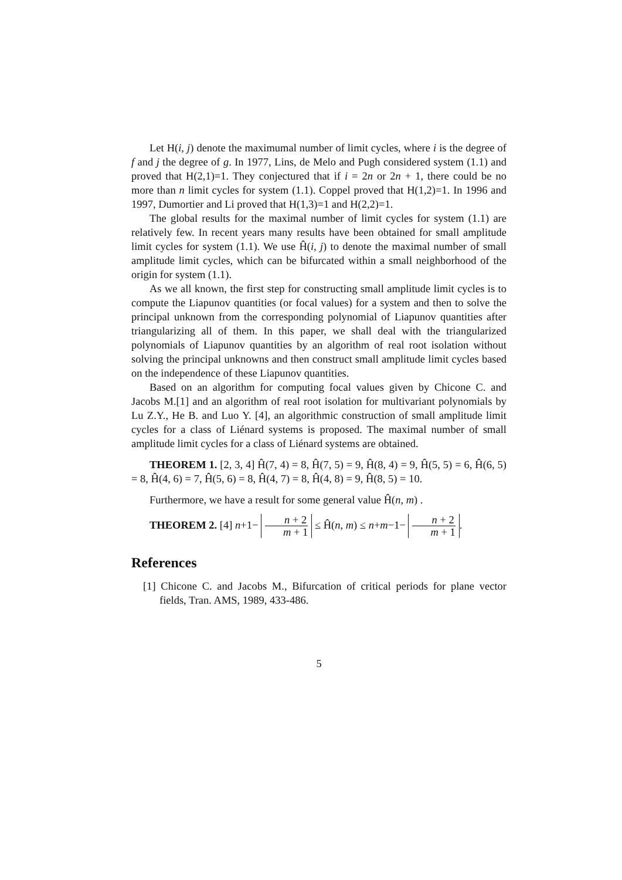Let H(i, j) denote the maximumal number of limit cycles, where i is the degree of f and j the degree of g. In 1977, Lins, de Melo and Pugh considered system (1.1) and proved that H(2,1)=1. They conjectured that if i = 2n or 2n + 1, there could be no more than n limit cycles for system (1.1). Coppel proved that H(1,2)=1. In 1996 and 1997, Dumortier and Li proved that H(1,3)=1 and H(2,2)=1.
The global results for the maximal number of limit cycles for system (1.1) are relatively few. In recent years many results have been obtained for small amplitude limit cycles for system (1.1). We use Ĥ(i, j) to denote the maximal number of small amplitude limit cycles, which can be bifurcated within a small neighborhood of the origin for system (1.1).
As we all known, the first step for constructing small amplitude limit cycles is to compute the Liapunov quantities (or focal values) for a system and then to solve the principal unknown from the corresponding polynomial of Liapunov quantities after triangularizing all of them. In this paper, we shall deal with the triangularized polynomials of Liapunov quantities by an algorithm of real root isolation without solving the principal unknowns and then construct small amplitude limit cycles based on the independence of these Liapunov quantities.
Based on an algorithm for computing focal values given by Chicone C. and Jacobs M.[1] and an algorithm of real root isolation for multivariant polynomials by Lu Z.Y., He B. and Luo Y. [4], an algorithmic construction of small amplitude limit cycles for a class of Liénard systems is proposed. The maximal number of small amplitude limit cycles for a class of Liénard systems are obtained.
THEOREM 1. [2, 3, 4] Ĥ(7, 4) = 8, Ĥ(7, 5) = 9, Ĥ(8, 4) = 9, Ĥ(5, 5) = 6, Ĥ(6, 5) = 8, Ĥ(4, 6) = 7, Ĥ(5, 6) = 8, Ĥ(4, 7) = 8, Ĥ(4, 8) = 9, Ĥ(8, 5) = 10.
Furthermore, we have a result for some general value Ĥ(n, m) .
THEOREM 2. [4] n+1− n + 2 m + 1 ≤ Ĥ(n, m) ≤ n+m−1− n + 2 m + 1.
References
[1] Chicone C. and Jacobs M., Bifurcation of critical periods for plane vector fields, Tran. AMS, 1989, 433-486.
5